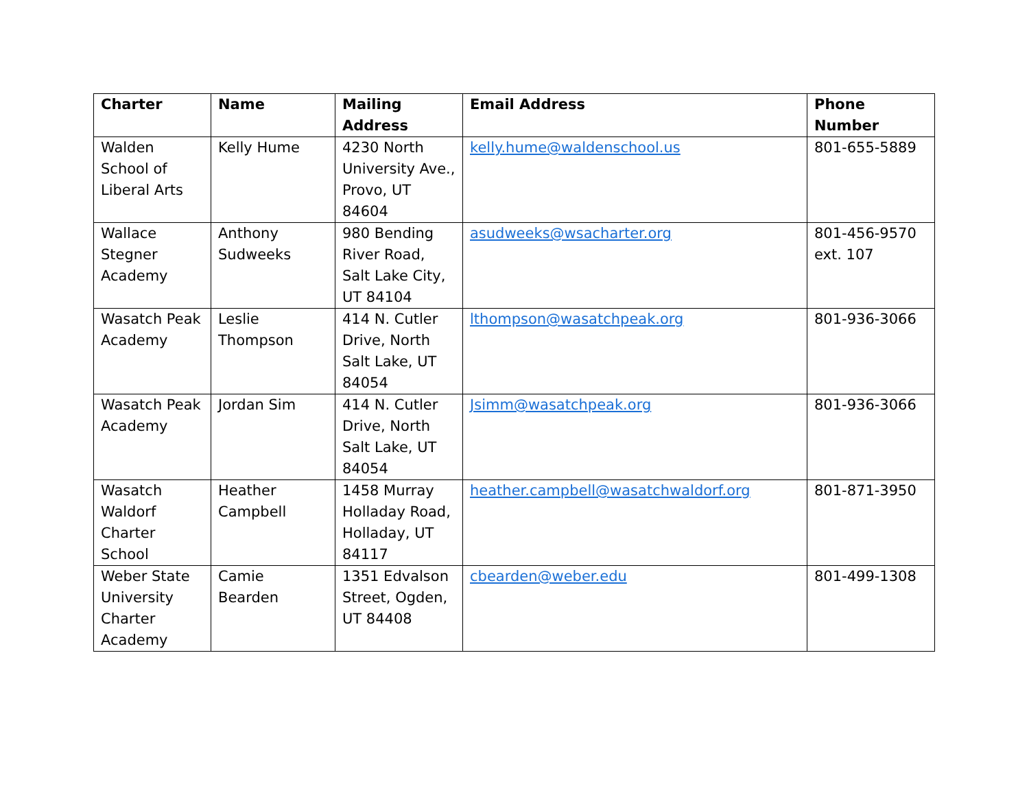| Charter | Name | Mailing Address | Email Address | Phone Number |
| --- | --- | --- | --- | --- |
| Walden School of Liberal Arts | Kelly Hume | 4230 North University Ave., Provo, UT 84604 | kelly.hume@waldenschool.us | 801-655-5889 |
| Wallace Stegner Academy | Anthony Sudweeks | 980 Bending River Road, Salt Lake City, UT 84104 | asudweeks@wsacharter.org | 801-456-9570 ext. 107 |
| Wasatch Peak Academy | Leslie Thompson | 414 N. Cutler Drive, North Salt Lake, UT 84054 | lthompson@wasatchpeak.org | 801-936-3066 |
| Wasatch Peak Academy | Jordan Sim | 414 N. Cutler Drive, North Salt Lake, UT 84054 | Jsimm@wasatchpeak.org | 801-936-3066 |
| Wasatch Waldorf Charter School | Heather Campbell | 1458 Murray Holladay Road, Holladay, UT 84117 | heather.campbell@wasatchwaldorf.org | 801-871-3950 |
| Weber State University Charter Academy | Camie Bearden | 1351 Edvalson Street, Ogden, UT 84408 | cbearden@weber.edu | 801-499-1308 |